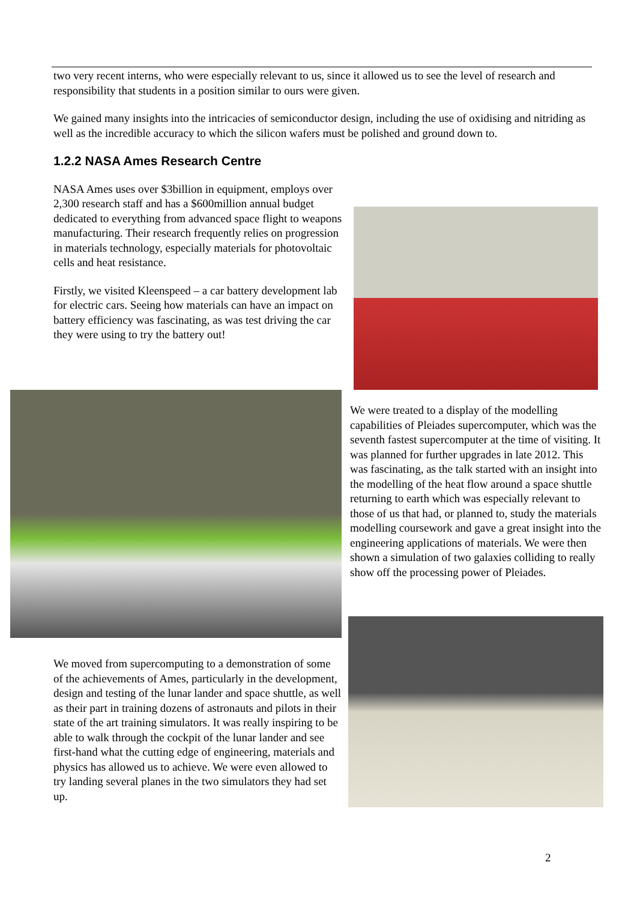two very recent interns, who were especially relevant to us, since it allowed us to see the level of research and responsibility that students in a position similar to ours were given.
We gained many insights into the intricacies of semiconductor design, including the use of oxidising and nitriding as well as the incredible accuracy to which the silicon wafers must be polished and ground down to.
1.2.2 NASA Ames Research Centre
NASA Ames uses over $3billion in equipment, employs over 2,300 research staff and has a $600million annual budget dedicated to everything from advanced space flight to weapons manufacturing. Their research frequently relies on progression in materials technology, especially materials for photovoltaic cells and heat resistance.
Firstly, we visited Kleenspeed – a car battery development lab for electric cars. Seeing how materials can have an impact on battery efficiency was fascinating, as was test driving the car they were using to try the battery out!
We were treated to a display of the modelling capabilities of Pleiades supercomputer, which was the seventh fastest supercomputer at the time of visiting. It was planned for further upgrades in late 2012. This was fascinating, as the talk started with an insight into the modelling of the heat flow around a space shuttle returning to earth which was especially relevant to those of us that had, or planned to, study the materials modelling coursework and gave a great insight into the engineering applications of materials. We were then shown a simulation of two galaxies colliding to really show off the processing power of Pleiades.
We moved from supercomputing to a demonstration of some of the achievements of Ames, particularly in the development, design and testing of the lunar lander and space shuttle, as well as their part in training dozens of astronauts and pilots in their state of the art training simulators. It was really inspiring to be able to walk through the cockpit of the lunar lander and see first-hand what the cutting edge of engineering, materials and physics has allowed us to achieve. We were even allowed to try landing several planes in the two simulators they had set up.
2